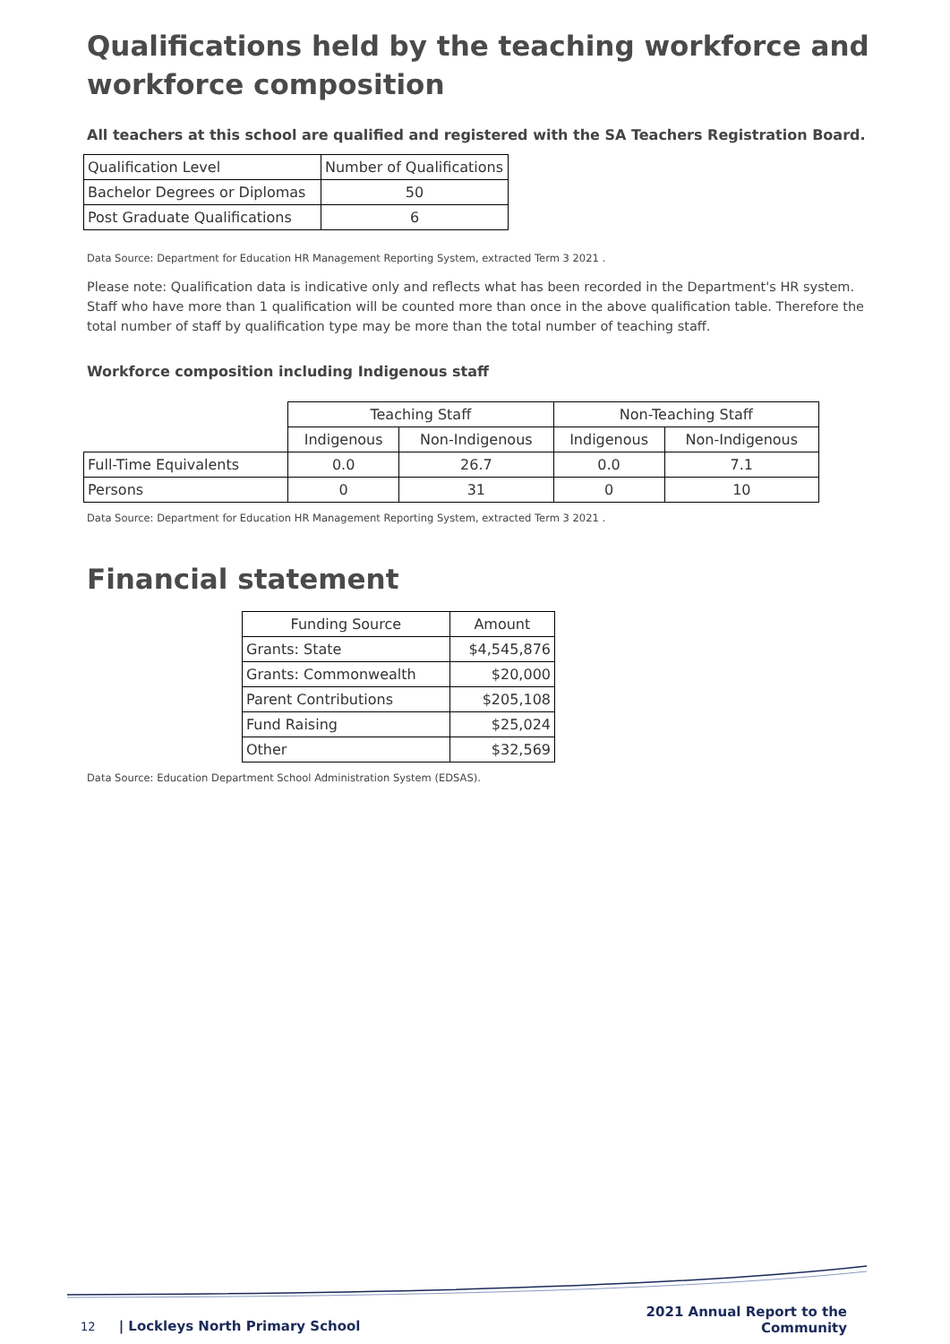Qualifications held by the teaching workforce and workforce composition
All teachers at this school are qualified and registered with the SA Teachers Registration Board.
| Qualification Level | Number of Qualifications |
| Bachelor Degrees or Diplomas | 50 |
| Post Graduate Qualifications | 6 |
Data Source: Department for Education HR Management Reporting System, extracted Term 3 2021 .
Please note: Qualification data is indicative only and reflects what has been recorded in the Department's HR system. Staff who have more than 1 qualification will be counted more than once in the above qualification table. Therefore the total number of staff by qualification type may be more than the total number of teaching staff.
Workforce composition including Indigenous staff
| | Teaching Staff | | Non-Teaching Staff | |
| | Indigenous | Non-Indigenous | Indigenous | Non-Indigenous |
| Full-Time Equivalents | 0.0 | 26.7 | 0.0 | 7.1 |
| Persons | 0 | 31 | 0 | 10 |
Data Source: Department for Education HR Management Reporting System, extracted Term 3 2021 .
Financial statement
| Funding Source | Amount |
| --- | --- |
| Grants: State | $4,545,876 |
| Grants: Commonwealth | $20,000 |
| Parent Contributions | $205,108 |
| Fund Raising | $25,024 |
| Other | $32,569 |
Data Source: Education Department School Administration System (EDSAS).
12 | Lockleys North Primary School
2021 Annual Report to the
Community